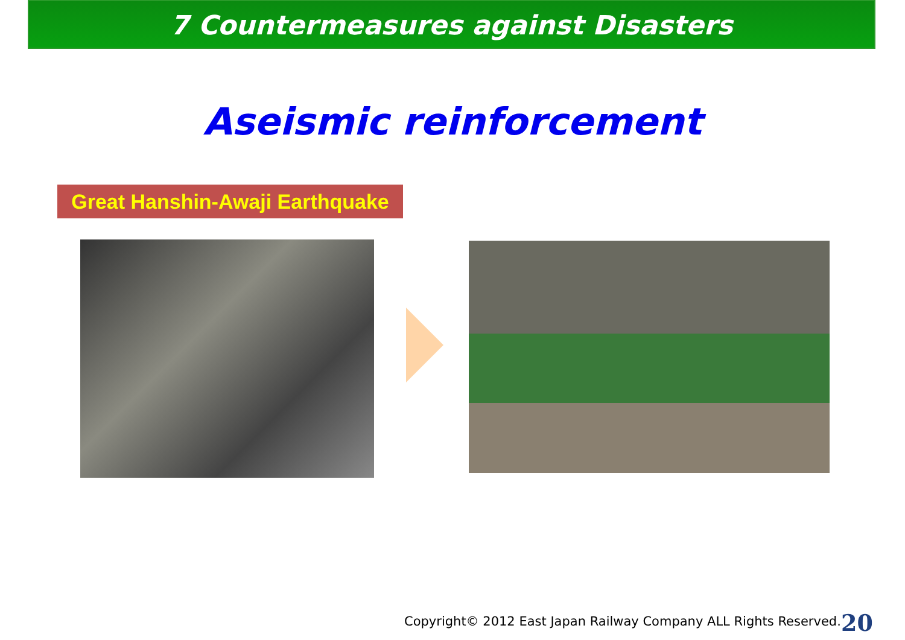7 Countermeasures against Disasters
Aseismic reinforcement
Great Hanshin-Awaji Earthquake
Copyright© 2012 East Japan Railway Company ALL Rights Reserved.
20